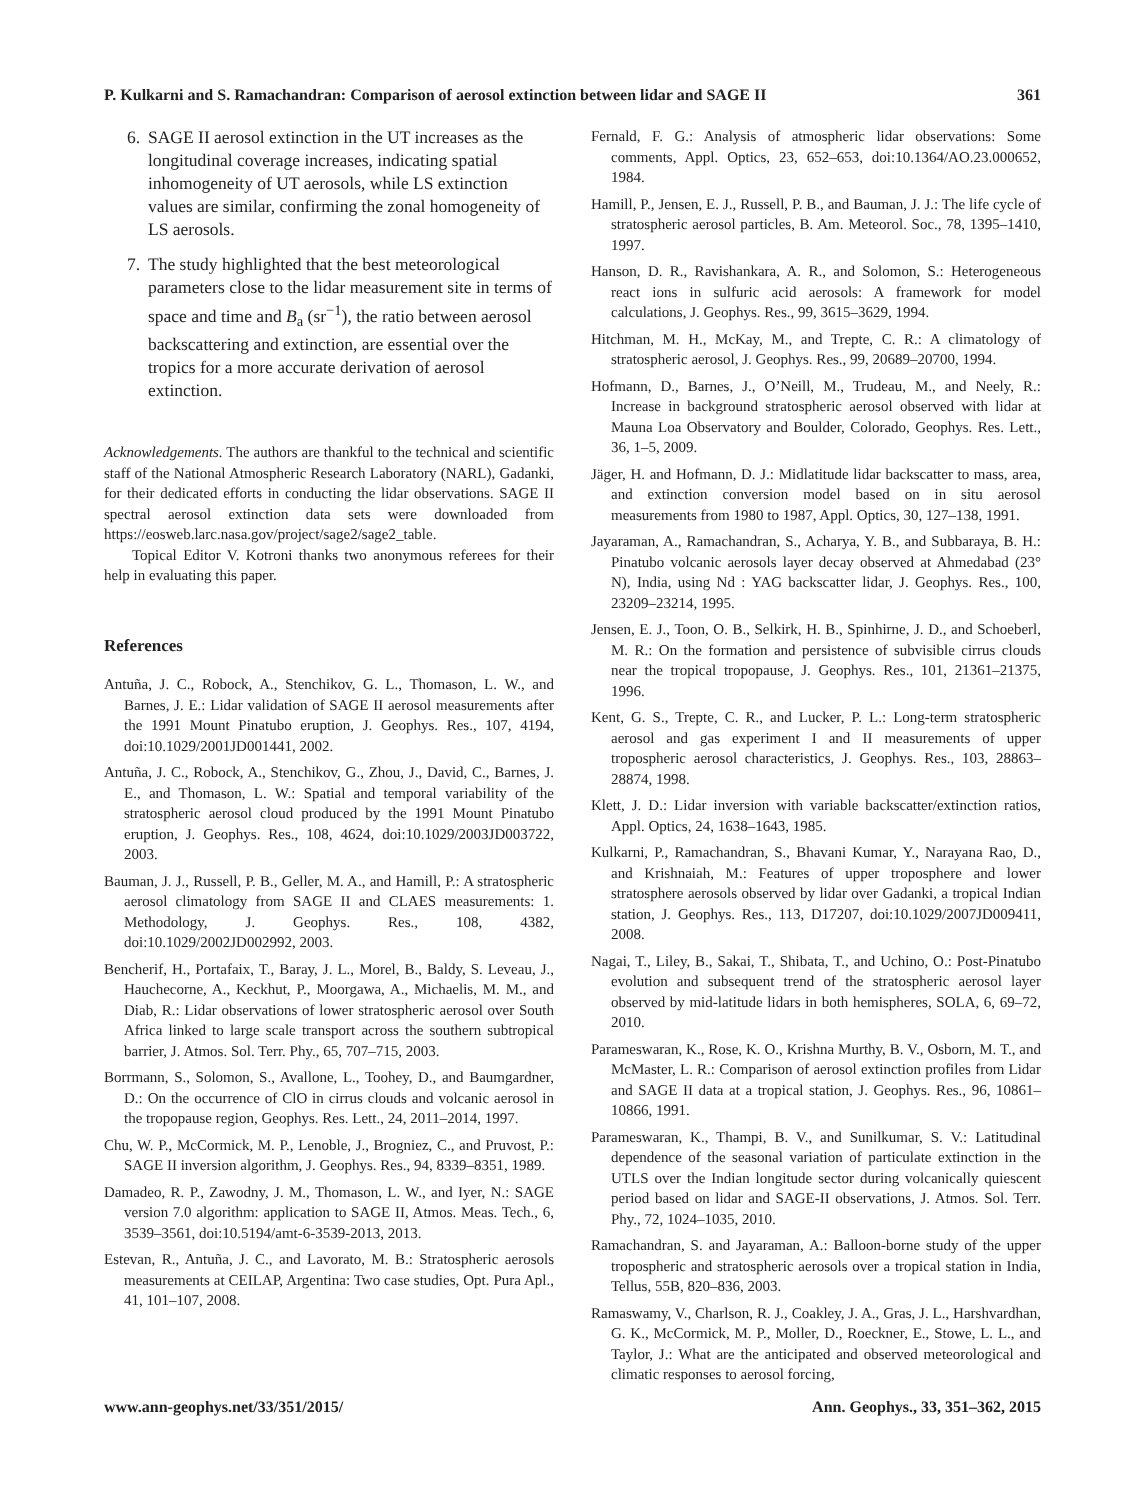P. Kulkarni and S. Ramachandran: Comparison of aerosol extinction between lidar and SAGE II 361
6. SAGE II aerosol extinction in the UT increases as the longitudinal coverage increases, indicating spatial inhomogeneity of UT aerosols, while LS extinction values are similar, confirming the zonal homogeneity of LS aerosols.
7. The study highlighted that the best meteorological parameters close to the lidar measurement site in terms of space and time and B<sub>a</sub> (sr<sup>−1</sup>), the ratio between aerosol backscattering and extinction, are essential over the tropics for a more accurate derivation of aerosol extinction.
Acknowledgements. The authors are thankful to the technical and scientific staff of the National Atmospheric Research Laboratory (NARL), Gadanki, for their dedicated efforts in conducting the lidar observations. SAGE II spectral aerosol extinction data sets were downloaded from https://eosweb.larc.nasa.gov/project/sage2/sage2_table.
Topical Editor V. Kotroni thanks two anonymous referees for their help in evaluating this paper.
References
Antuña, J. C., Robock, A., Stenchikov, G. L., Thomason, L. W., and Barnes, J. E.: Lidar validation of SAGE II aerosol measurements after the 1991 Mount Pinatubo eruption, J. Geophys. Res., 107, 4194, doi:10.1029/2001JD001441, 2002.
Antuña, J. C., Robock, A., Stenchikov, G., Zhou, J., David, C., Barnes, J. E., and Thomason, L. W.: Spatial and temporal variability of the stratospheric aerosol cloud produced by the 1991 Mount Pinatubo eruption, J. Geophys. Res., 108, 4624, doi:10.1029/2003JD003722, 2003.
Bauman, J. J., Russell, P. B., Geller, M. A., and Hamill, P.: A stratospheric aerosol climatology from SAGE II and CLAES measurements: 1. Methodology, J. Geophys. Res., 108, 4382, doi:10.1029/2002JD002992, 2003.
Bencherif, H., Portafaix, T., Baray, J. L., Morel, B., Baldy, S. Leveau, J., Hauchecorne, A., Keckhut, P., Moorgawa, A., Michaelis, M. M., and Diab, R.: Lidar observations of lower stratospheric aerosol over South Africa linked to large scale transport across the southern subtropical barrier, J. Atmos. Sol. Terr. Phy., 65, 707–715, 2003.
Borrmann, S., Solomon, S., Avallone, L., Toohey, D., and Baumgardner, D.: On the occurrence of ClO in cirrus clouds and volcanic aerosol in the tropopause region, Geophys. Res. Lett., 24, 2011–2014, 1997.
Chu, W. P., McCormick, M. P., Lenoble, J., Brogniez, C., and Pruvost, P.: SAGE II inversion algorithm, J. Geophys. Res., 94, 8339–8351, 1989.
Damadeo, R. P., Zawodny, J. M., Thomason, L. W., and Iyer, N.: SAGE version 7.0 algorithm: application to SAGE II, Atmos. Meas. Tech., 6, 3539–3561, doi:10.5194/amt-6-3539-2013, 2013.
Estevan, R., Antuña, J. C., and Lavorato, M. B.: Stratospheric aerosols measurements at CEILAP, Argentina: Two case studies, Opt. Pura Apl., 41, 101–107, 2008.
Fernald, F. G.: Analysis of atmospheric lidar observations: Some comments, Appl. Optics, 23, 652–653, doi:10.1364/AO.23.000652, 1984.
Hamill, P., Jensen, E. J., Russell, P. B., and Bauman, J. J.: The life cycle of stratospheric aerosol particles, B. Am. Meteorol. Soc., 78, 1395–1410, 1997.
Hanson, D. R., Ravishankara, A. R., and Solomon, S.: Heterogeneous react ions in sulfuric acid aerosols: A framework for model calculations, J. Geophys. Res., 99, 3615–3629, 1994.
Hitchman, M. H., McKay, M., and Trepte, C. R.: A climatology of stratospheric aerosol, J. Geophys. Res., 99, 20689–20700, 1994.
Hofmann, D., Barnes, J., O’Neill, M., Trudeau, M., and Neely, R.: Increase in background stratospheric aerosol observed with lidar at Mauna Loa Observatory and Boulder, Colorado, Geophys. Res. Lett., 36, 1–5, 2009.
Jäger, H. and Hofmann, D. J.: Midlatitude lidar backscatter to mass, area, and extinction conversion model based on in situ aerosol measurements from 1980 to 1987, Appl. Optics, 30, 127–138, 1991.
Jayaraman, A., Ramachandran, S., Acharya, Y. B., and Subbaraya, B. H.: Pinatubo volcanic aerosols layer decay observed at Ahmedabad (23° N), India, using Nd : YAG backscatter lidar, J. Geophys. Res., 100, 23209–23214, 1995.
Jensen, E. J., Toon, O. B., Selkirk, H. B., Spinhirne, J. D., and Schoeberl, M. R.: On the formation and persistence of subvisible cirrus clouds near the tropical tropopause, J. Geophys. Res., 101, 21361–21375, 1996.
Kent, G. S., Trepte, C. R., and Lucker, P. L.: Long-term stratospheric aerosol and gas experiment I and II measurements of upper tropospheric aerosol characteristics, J. Geophys. Res., 103, 28863–28874, 1998.
Klett, J. D.: Lidar inversion with variable backscatter/extinction ratios, Appl. Optics, 24, 1638–1643, 1985.
Kulkarni, P., Ramachandran, S., Bhavani Kumar, Y., Narayana Rao, D., and Krishnaiah, M.: Features of upper troposphere and lower stratosphere aerosols observed by lidar over Gadanki, a tropical Indian station, J. Geophys. Res., 113, D17207, doi:10.1029/2007JD009411, 2008.
Nagai, T., Liley, B., Sakai, T., Shibata, T., and Uchino, O.: Post-Pinatubo evolution and subsequent trend of the stratospheric aerosol layer observed by mid-latitude lidars in both hemispheres, SOLA, 6, 69–72, 2010.
Parameswaran, K., Rose, K. O., Krishna Murthy, B. V., Osborn, M. T., and McMaster, L. R.: Comparison of aerosol extinction profiles from Lidar and SAGE II data at a tropical station, J. Geophys. Res., 96, 10861–10866, 1991.
Parameswaran, K., Thampi, B. V., and Sunilkumar, S. V.: Latitudinal dependence of the seasonal variation of particulate extinction in the UTLS over the Indian longitude sector during volcanically quiescent period based on lidar and SAGE-II observations, J. Atmos. Sol. Terr. Phy., 72, 1024–1035, 2010.
Ramachandran, S. and Jayaraman, A.: Balloon-borne study of the upper tropospheric and stratospheric aerosols over a tropical station in India, Tellus, 55B, 820–836, 2003.
Ramaswamy, V., Charlson, R. J., Coakley, J. A., Gras, J. L., Harshvardhan, G. K., McCormick, M. P., Moller, D., Roeckner, E., Stowe, L. L., and Taylor, J.: What are the anticipated and observed meteorological and climatic responses to aerosol forcing,
www.ann-geophys.net/33/351/2015/ Ann. Geophys., 33, 351–362, 2015